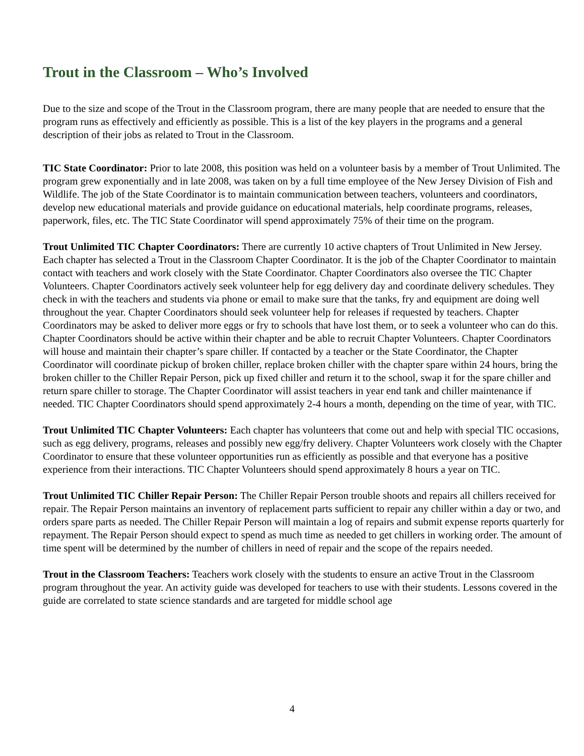Trout in the Classroom – Who’s Involved
Due to the size and scope of the Trout in the Classroom program, there are many people that are needed to ensure that the program runs as effectively and efficiently as possible. This is a list of the key players in the programs and a general description of their jobs as related to Trout in the Classroom.
TIC State Coordinator: Prior to late 2008, this position was held on a volunteer basis by a member of Trout Unlimited. The program grew exponentially and in late 2008, was taken on by a full time employee of the New Jersey Division of Fish and Wildlife. The job of the State Coordinator is to maintain communication between teachers, volunteers and coordinators, develop new educational materials and provide guidance on educational materials, help coordinate programs, releases, paperwork, files, etc. The TIC State Coordinator will spend approximately 75% of their time on the program.
Trout Unlimited TIC Chapter Coordinators: There are currently 10 active chapters of Trout Unlimited in New Jersey. Each chapter has selected a Trout in the Classroom Chapter Coordinator. It is the job of the Chapter Coordinator to maintain contact with teachers and work closely with the State Coordinator. Chapter Coordinators also oversee the TIC Chapter Volunteers. Chapter Coordinators actively seek volunteer help for egg delivery day and coordinate delivery schedules. They check in with the teachers and students via phone or email to make sure that the tanks, fry and equipment are doing well throughout the year. Chapter Coordinators should seek volunteer help for releases if requested by teachers. Chapter Coordinators may be asked to deliver more eggs or fry to schools that have lost them, or to seek a volunteer who can do this. Chapter Coordinators should be active within their chapter and be able to recruit Chapter Volunteers. Chapter Coordinators will house and maintain their chapter’s spare chiller. If contacted by a teacher or the State Coordinator, the Chapter Coordinator will coordinate pickup of broken chiller, replace broken chiller with the chapter spare within 24 hours, bring the broken chiller to the Chiller Repair Person, pick up fixed chiller and return it to the school, swap it for the spare chiller and return spare chiller to storage. The Chapter Coordinator will assist teachers in year end tank and chiller maintenance if needed. TIC Chapter Coordinators should spend approximately 2-4 hours a month, depending on the time of year, with TIC.
Trout Unlimited TIC Chapter Volunteers: Each chapter has volunteers that come out and help with special TIC occasions, such as egg delivery, programs, releases and possibly new egg/fry delivery. Chapter Volunteers work closely with the Chapter Coordinator to ensure that these volunteer opportunities run as efficiently as possible and that everyone has a positive experience from their interactions. TIC Chapter Volunteers should spend approximately 8 hours a year on TIC.
Trout Unlimited TIC Chiller Repair Person: The Chiller Repair Person trouble shoots and repairs all chillers received for repair. The Repair Person maintains an inventory of replacement parts sufficient to repair any chiller within a day or two, and orders spare parts as needed. The Chiller Repair Person will maintain a log of repairs and submit expense reports quarterly for repayment. The Repair Person should expect to spend as much time as needed to get chillers in working order. The amount of time spent will be determined by the number of chillers in need of repair and the scope of the repairs needed.
Trout in the Classroom Teachers: Teachers work closely with the students to ensure an active Trout in the Classroom program throughout the year. An activity guide was developed for teachers to use with their students. Lessons covered in the guide are correlated to state science standards and are targeted for middle school age
4